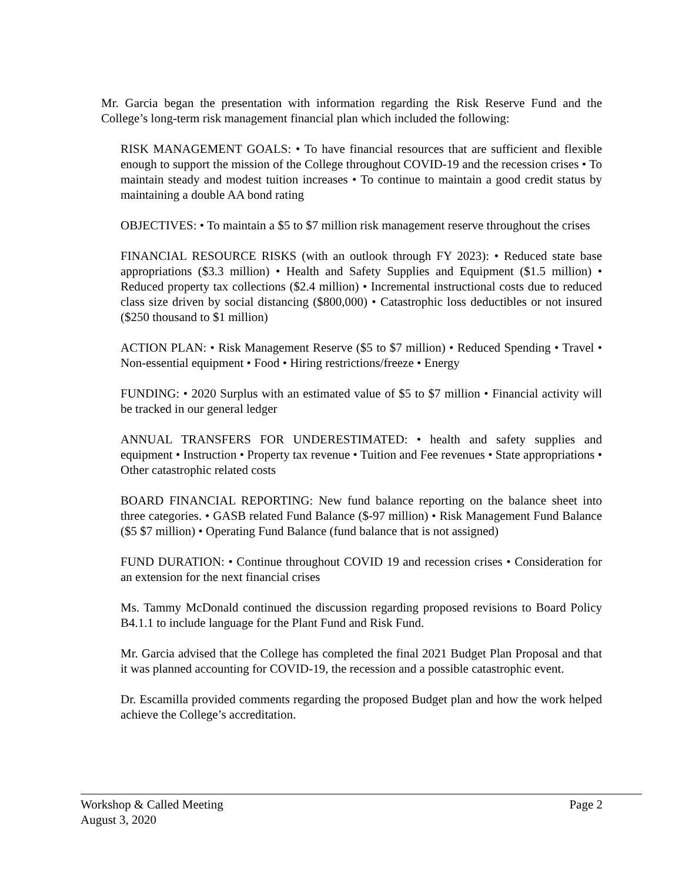Mr. Garcia began the presentation with information regarding the Risk Reserve Fund and the College’s long-term risk management financial plan which included the following:
RISK MANAGEMENT GOALS: • To have financial resources that are sufficient and flexible enough to support the mission of the College throughout COVID-19 and the recession crises • To maintain steady and modest tuition increases • To continue to maintain a good credit status by maintaining a double AA bond rating
OBJECTIVES: • To maintain a $5 to $7 million risk management reserve throughout the crises
FINANCIAL RESOURCE RISKS (with an outlook through FY 2023): • Reduced state base appropriations ($3.3 million) • Health and Safety Supplies and Equipment ($1.5 million) • Reduced property tax collections ($2.4 million) • Incremental instructional costs due to reduced class size driven by social distancing ($800,000) • Catastrophic loss deductibles or not insured ($250 thousand to $1 million)
ACTION PLAN: • Risk Management Reserve ($5 to $7 million) • Reduced Spending • Travel • Non-essential equipment • Food • Hiring restrictions/freeze • Energy
FUNDING: • 2020 Surplus with an estimated value of $5 to $7 million • Financial activity will be tracked in our general ledger
ANNUAL TRANSFERS FOR UNDERESTIMATED: • health and safety supplies and equipment • Instruction • Property tax revenue • Tuition and Fee revenues • State appropriations • Other catastrophic related costs
BOARD FINANCIAL REPORTING: New fund balance reporting on the balance sheet into three categories. • GASB related Fund Balance ($-97 million) • Risk Management Fund Balance ($5 $7 million) • Operating Fund Balance (fund balance that is not assigned)
FUND DURATION: • Continue throughout COVID 19 and recession crises • Consideration for an extension for the next financial crises
Ms. Tammy McDonald continued the discussion regarding proposed revisions to Board Policy B4.1.1 to include language for the Plant Fund and Risk Fund.
Mr. Garcia advised that the College has completed the final 2021 Budget Plan Proposal and that it was planned accounting for COVID-19, the recession and a possible catastrophic event.
Dr. Escamilla provided comments regarding the proposed Budget plan and how the work helped achieve the College’s accreditation.
Workshop & Called Meeting Page 2
August 3, 2020